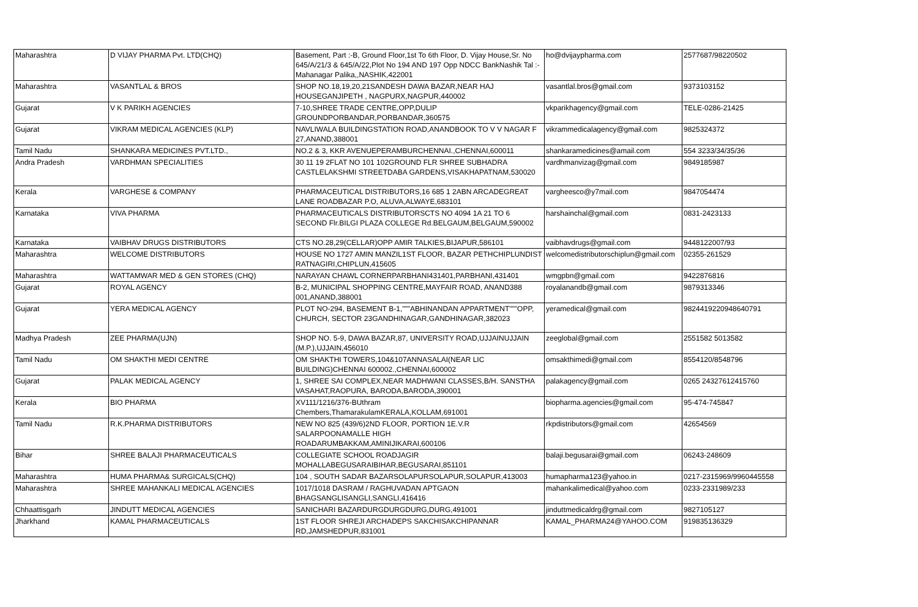| Maharashtra | D VIJAY PHARMA Pvt. LTD(CHQ) | Basement, Part :-B, Ground Floor,1st To 6th Floor, D. Vijay House,Sr. No 645/A/21/3 & 645/A/22,Plot No 194 AND 197 Opp NDCC BankNashik Tal :- Mahanagar Palika,,NASHIK,422001 | ho@dvijaypharma.com | 2577687/98220502 |
| Maharashtra | VASANTLAL & BROS | SHOP NO.18,19,20,21SANDESH DAWA BAZAR,NEAR HAJ HOUSEGANJIPETH , NAGPURX,NAGPUR,440002 | vasantlal.bros@gmail.com | 9373103152 |
| Gujarat | V K PARIKH AGENCIES | 7-10,SHREE TRADE CENTRE,OPP,DULIP GROUNDPORBANDAR,PORBANDAR,360575 | vkparikhagency@gmail.com | TELE-0286-21425 |
| Gujarat | VIKRAM MEDICAL AGENCIES (KLP) | NAVLIWALA BUILDINGSTATION ROAD,ANANDBOOK TO V V NAGAR F 27,ANAND,388001 | vikrammedicalagency@gmail.com | 9825324372 |
| Tamil Nadu | SHANKARA MEDICINES PVT.LTD., | NO.2 & 3, KKR AVENUEPERAMBURCHENNAI.,CHENNAI,600011 | shankaramedicines@amail.com | 554 3233/34/35/36 |
| Andra Pradesh | VARDHMAN SPECIALITIES | 30 11 19 2FLAT NO 101 102GROUND FLR SHREE SUBHADRA CASTLELAKSHMI STREETDABA GARDENS,VISAKHAPATNAM,530020 | vardhmanvizag@gmail.com | 9849185987 |
| Kerala | VARGHESE & COMPANY | PHARMACEUTICAL DISTRIBUTORS,16 685 1 2ABN ARCADEGREAT LANE ROADBAZAR P.O, ALUVA,ALWAYE,683101 | vargheesco@y7mail.com | 9847054474 |
| Karnataka | VIVA PHARMA | PHARMACEUTICALS DISTRIBUTORSCTS NO 4094 1A 21 TO 6 SECOND Flr.BILGI PLAZA COLLEGE Rd.BELGAUM,BELGAUM,590002 | harshainchal@gmail.com | 0831-2423133 |
| Karnataka | VAIBHAV DRUGS DISTRIBUTORS | CTS NO.28,29(CELLAR)OPP AMIR TALKIES,BIJAPUR,586101 | vaibhavdrugs@gmail.com | 9448122007/93 |
| Maharashtra | WELCOME DISTRIBUTORS | HOUSE NO 1727 AMIN MANZIL1ST FLOOR, BAZAR PETHCHIPLUNDIST RATNAGIRI,CHIPLUN,415605 | welcomedistributorschiplun@gmail.com | 02355-261529 |
| Maharashtra | WATTAMWAR MED & GEN STORES (CHQ) | NARAYAN CHAWL CORNERPARBHANI431401,PARBHANI,431401 | wmgpbn@gmail.com | 9422876816 |
| Gujarat | ROYAL AGENCY | B-2, MUNICIPAL SHOPPING CENTRE,MAYFAIR ROAD, ANAND388 001,ANAND,388001 | royalanandb@gmail.com | 9879313346 |
| Gujarat | YERA MEDICAL AGENCY | PLOT NO-294, BASEMENT B-1,"""ABHINANDAN APPARTMENT"""OPP, CHURCH, SECTOR 23GANDHINAGAR,GANDHINAGAR,382023 | yeramedical@gmail.com | 9824419220948640791 |
| Madhya Pradesh | ZEE PHARMA(UJN) | SHOP NO. 5-9, DAWA BAZAR,87, UNIVERSITY ROAD,UJJAINUJJAIN (M.P.),UJJAIN,456010 | zeeglobal@gmail.com | 2551582 5013582 |
| Tamil Nadu | OM SHAKTHI MEDI CENTRE | OM SHAKTHI TOWERS,104&107ANNASALAI(NEAR LIC BUILDING)CHENNAI 600002.,CHENNAI,600002 | omsakthimedi@gmail.com | 8554120/8548796 |
| Gujarat | PALAK MEDICAL AGENCY | 1, SHREE SAI COMPLEX,NEAR MADHWANI CLASSES,B/H. SANSTHA VASAHAT,RAOPURA, BARODA,BARODA,390001 | palakagency@gmail.com | 0265 24327612415760 |
| Kerala | BIO PHARMA | XV111/1216/376-BUthram Chembers,ThamarakulamKERALA,KOLLAM,691001 | biopharma.agencies@gmail.com | 95-474-745847 |
| Tamil Nadu | R.K.PHARMA DISTRIBUTORS | NEW NO 825 (439/6)2ND FLOOR, PORTION 1E.V.R SALARPOONAMALLE HIGH ROADARUMBAKKAM,AMINIJIKARAI,600106 | rkpdistributors@gmail.com | 42654569 |
| Bihar | SHREE BALAJI PHARMACEUTICALS | COLLEGIATE SCHOOL ROADJAGIR MOHALLABEGUSARAIBIHAR,BEGUSARAI,851101 | balaji.begusarai@gmail.com | 06243-248609 |
| Maharashtra | HUMA PHARMA& SURGICALS(CHQ) | 104 , SOUTH SADAR BAZARSOLAPURSOLAPUR,SOLAPUR,413003 | humapharma123@yahoo.in | 0217-2315969/9960445558 |
| Maharashtra | SHREE MAHANKALI MEDICAL AGENCIES | 1017/1018 DASRAM / RAGHUVADAN APTGAON BHAGSANGLISANGLI,SANGLI,416416 | mahankalimedical@yahoo.com | 0233-2331989/233 |
| Chhaattisgarh | JINDUTT MEDICAL AGENCIES | SANICHARI BAZARDURGDURGDURG,DURG,491001 | jinduttmedicaldrg@gmail.com | 9827105127 |
| Jharkhand | KAMAL PHARMACEUTICALS | 1ST FLOOR SHREJI ARCHADEPS SAKCHISAKCHIPANNAR RD,JAMSHEDPUR,831001 | KAMAL_PHARMA24@YAHOO.COM | 919835136329 |